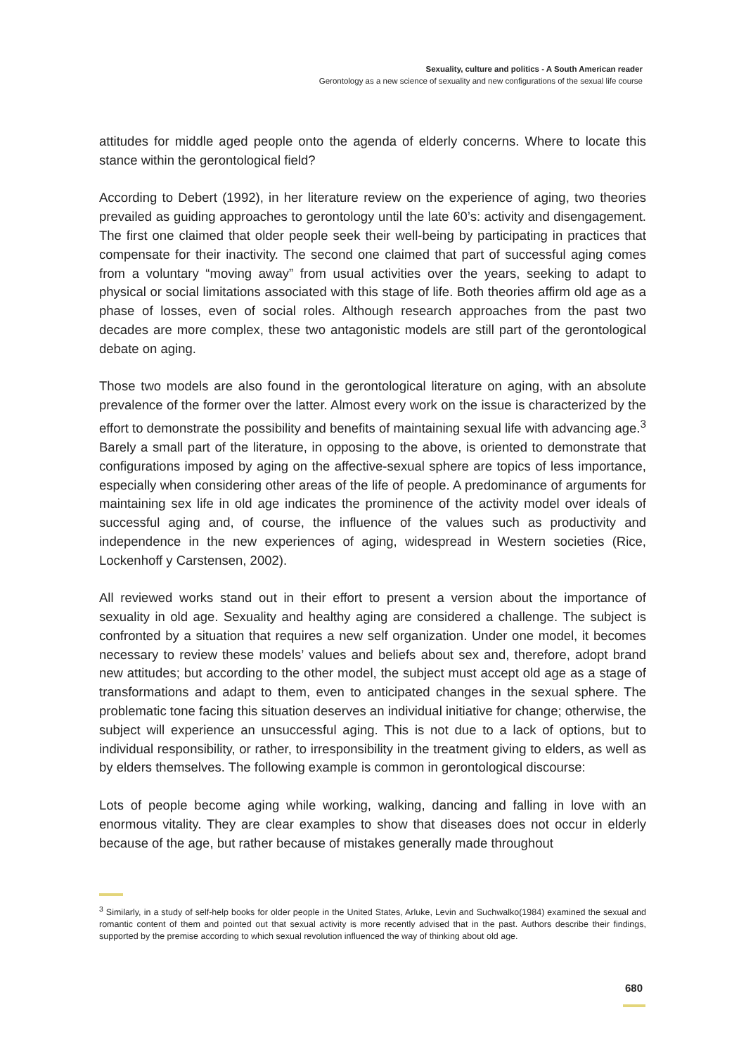Sexuality, culture and politics - A South American reader
Gerontology as a new science of sexuality and new configurations of the sexual life course
attitudes for middle aged people onto the agenda of elderly concerns. Where to locate this stance within the gerontological field?
According to Debert (1992), in her literature review on the experience of aging, two theories prevailed as guiding approaches to gerontology until the late 60’s: activity and disengagement. The first one claimed that older people seek their well-being by participating in practices that compensate for their inactivity. The second one claimed that part of successful aging comes from a voluntary “moving away” from usual activities over the years, seeking to adapt to physical or social limitations associated with this stage of life. Both theories affirm old age as a phase of losses, even of social roles. Although research approaches from the past two decades are more complex, these two antagonistic models are still part of the gerontological debate on aging.
Those two models are also found in the gerontological literature on aging, with an absolute prevalence of the former over the latter. Almost every work on the issue is characterized by the effort to demonstrate the possibility and benefits of maintaining sexual life with advancing age.<sup>3</sup> Barely a small part of the literature, in opposing to the above, is oriented to demonstrate that configurations imposed by aging on the affective-sexual sphere are topics of less importance, especially when considering other areas of the life of people. A predominance of arguments for maintaining sex life in old age indicates the prominence of the activity model over ideals of successful aging and, of course, the influence of the values such as productivity and independence in the new experiences of aging, widespread in Western societies (Rice, Lockenhoff y Carstensen, 2002).
All reviewed works stand out in their effort to present a version about the importance of sexuality in old age. Sexuality and healthy aging are considered a challenge. The subject is confronted by a situation that requires a new self organization. Under one model, it becomes necessary to review these models’ values and beliefs about sex and, therefore, adopt brand new attitudes; but according to the other model, the subject must accept old age as a stage of transformations and adapt to them, even to anticipated changes in the sexual sphere. The problematic tone facing this situation deserves an individual initiative for change; otherwise, the subject will experience an unsuccessful aging. This is not due to a lack of options, but to individual responsibility, or rather, to irresponsibility in the treatment giving to elders, as well as by elders themselves. The following example is common in gerontological discourse:
Lots of people become aging while working, walking, dancing and falling in love with an enormous vitality. They are clear examples to show that diseases does not occur in elderly because of the age, but rather because of mistakes generally made throughout
<sup>3</sup> Similarly, in a study of self-help books for older people in the United States, Arluke, Levin and Suchwalko(1984) examined the sexual and romantic content of them and pointed out that sexual activity is more recently advised that in the past. Authors describe their findings, supported by the premise according to which sexual revolution influenced the way of thinking about old age.
680